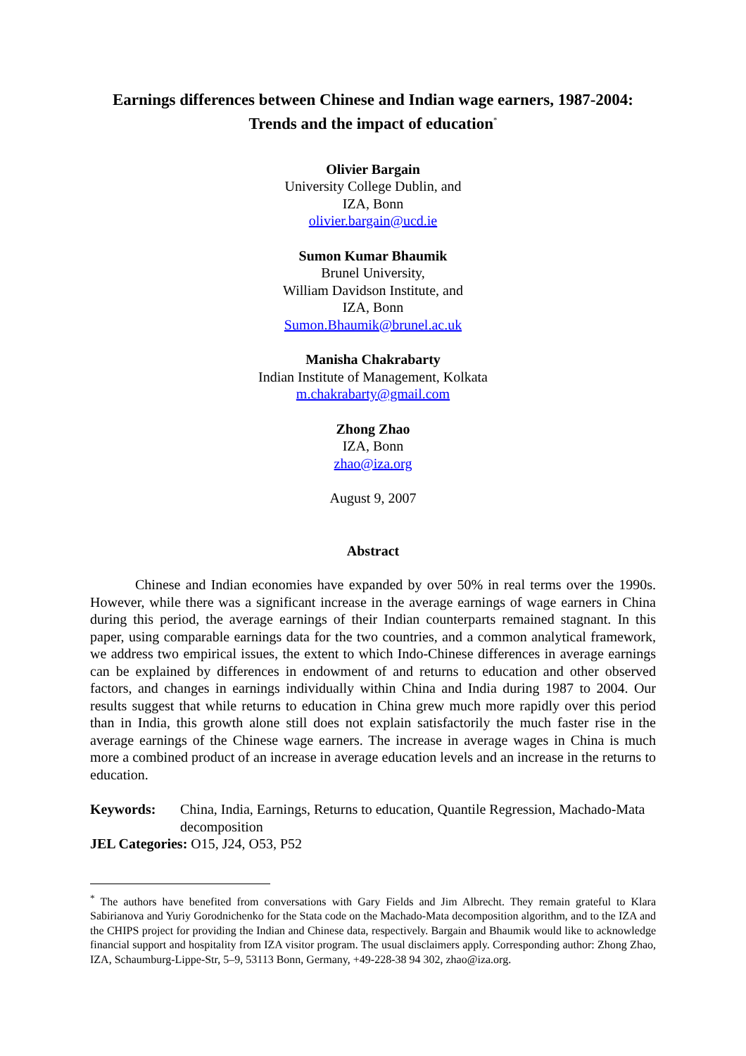Earnings differences between Chinese and Indian wage earners, 1987-2004:
Trends and the impact of education<sup>*</sup>
Olivier Bargain
University College Dublin, and
IZA, Bonn
olivier.bargain@ucd.ie
Sumon Kumar Bhaumik
Brunel University,
William Davidson Institute, and
IZA, Bonn
Sumon.Bhaumik@brunel.ac.uk
Manisha Chakrabarty
Indian Institute of Management, Kolkata
m.chakrabarty@gmail.com
Zhong Zhao
IZA, Bonn
zhao@iza.org
August 9, 2007
Abstract
Chinese and Indian economies have expanded by over 50% in real terms over the 1990s. However, while there was a significant increase in the average earnings of wage earners in China during this period, the average earnings of their Indian counterparts remained stagnant. In this paper, using comparable earnings data for the two countries, and a common analytical framework, we address two empirical issues, the extent to which Indo-Chinese differences in average earnings can be explained by differences in endowment of and returns to education and other observed factors, and changes in earnings individually within China and India during 1987 to 2004. Our results suggest that while returns to education in China grew much more rapidly over this period than in India, this growth alone still does not explain satisfactorily the much faster rise in the average earnings of the Chinese wage earners. The increase in average wages in China is much more a combined product of an increase in average education levels and an increase in the returns to education.
Keywords: China, India, Earnings, Returns to education, Quantile Regression, Machado-Mata decomposition
JEL Categories: O15, J24, O53, P52
<sup>*</sup> The authors have benefited from conversations with Gary Fields and Jim Albrecht. They remain grateful to Klara Sabirianova and Yuriy Gorodnichenko for the Stata code on the Machado-Mata decomposition algorithm, and to the IZA and the CHIPS project for providing the Indian and Chinese data, respectively. Bargain and Bhaumik would like to acknowledge financial support and hospitality from IZA visitor program. The usual disclaimers apply. Corresponding author: Zhong Zhao, IZA, Schaumburg-Lippe-Str, 5–9, 53113 Bonn, Germany, +49-228-38 94 302, zhao@iza.org.